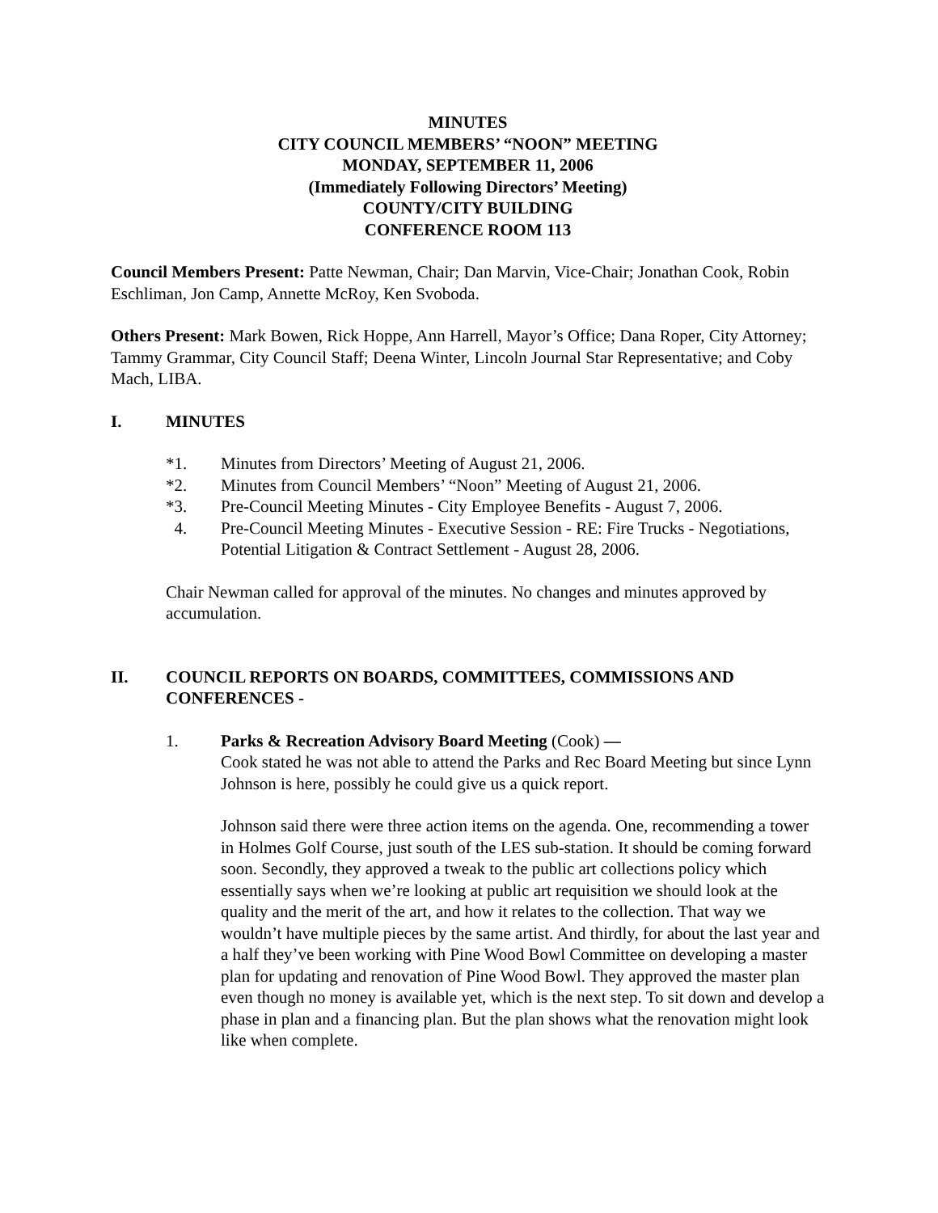MINUTES
CITY COUNCIL MEMBERS’ “NOON” MEETING
MONDAY, SEPTEMBER 11, 2006
(Immediately Following Directors’ Meeting)
COUNTY/CITY BUILDING
CONFERENCE ROOM 113
Council Members Present: Patte Newman, Chair; Dan Marvin, Vice-Chair; Jonathan Cook, Robin Eschliman, Jon Camp, Annette McRoy, Ken Svoboda.
Others Present: Mark Bowen, Rick Hoppe, Ann Harrell, Mayor’s Office; Dana Roper, City Attorney; Tammy Grammar, City Council Staff; Deena Winter, Lincoln Journal Star Representative; and Coby Mach, LIBA.
I. MINUTES
*1. Minutes from Directors’ Meeting of August 21, 2006.
*2. Minutes from Council Members’ “Noon” Meeting of August 21, 2006.
*3. Pre-Council Meeting Minutes - City Employee Benefits - August 7, 2006.
4. Pre-Council Meeting Minutes - Executive Session - RE: Fire Trucks - Negotiations, Potential Litigation & Contract Settlement - August 28, 2006.
Chair Newman called for approval of the minutes. No changes and minutes approved by accumulation.
II. COUNCIL REPORTS ON BOARDS, COMMITTEES, COMMISSIONS AND CONFERENCES -
1. Parks & Recreation Advisory Board Meeting (Cook) —
Cook stated he was not able to attend the Parks and Rec Board Meeting but since Lynn Johnson is here, possibly he could give us a quick report.
Johnson said there were three action items on the agenda. One, recommending a tower in Holmes Golf Course, just south of the LES sub-station. It should be coming forward soon. Secondly, they approved a tweak to the public art collections policy which essentially says when we’re looking at public art requisition we should look at the quality and the merit of the art, and how it relates to the collection. That way we wouldn’t have multiple pieces by the same artist. And thirdly, for about the last year and a half they’ve been working with Pine Wood Bowl Committee on developing a master plan for updating and renovation of Pine Wood Bowl. They approved the master plan even though no money is available yet, which is the next step. To sit down and develop a phase in plan and a financing plan. But the plan shows what the renovation might look like when complete.